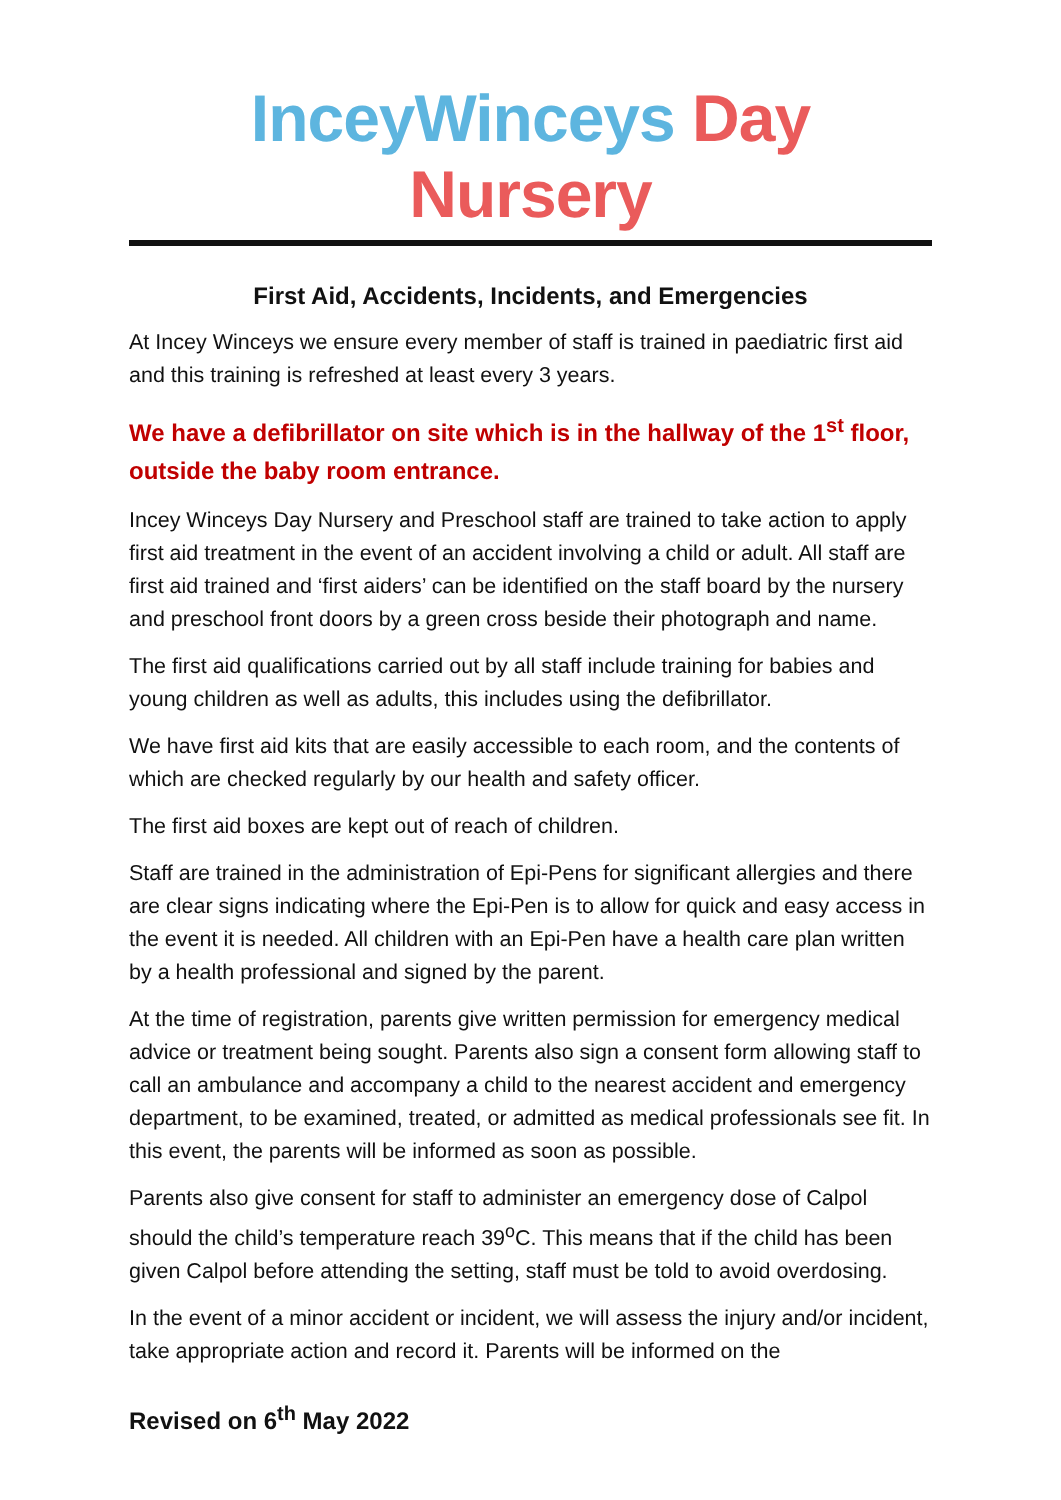InceyWinceys Day Nursery
First Aid, Accidents, Incidents, and Emergencies
At Incey Winceys we ensure every member of staff is trained in paediatric first aid and this training is refreshed at least every 3 years.
We have a defibrillator on site which is in the hallway of the 1<sup>st</sup> floor, outside the baby room entrance.
Incey Winceys Day Nursery and Preschool staff are trained to take action to apply first aid treatment in the event of an accident involving a child or adult. All staff are first aid trained and ‘first aiders’ can be identified on the staff board by the nursery and preschool front doors by a green cross beside their photograph and name.
The first aid qualifications carried out by all staff include training for babies and young children as well as adults, this includes using the defibrillator.
We have first aid kits that are easily accessible to each room, and the contents of which are checked regularly by our health and safety officer.
The first aid boxes are kept out of reach of children.
Staff are trained in the administration of Epi-Pens for significant allergies and there are clear signs indicating where the Epi-Pen is to allow for quick and easy access in the event it is needed. All children with an Epi-Pen have a health care plan written by a health professional and signed by the parent.
At the time of registration, parents give written permission for emergency medical advice or treatment being sought. Parents also sign a consent form allowing staff to call an ambulance and accompany a child to the nearest accident and emergency department, to be examined, treated, or admitted as medical professionals see fit. In this event, the parents will be informed as soon as possible.
Parents also give consent for staff to administer an emergency dose of Calpol should the child’s temperature reach 39<sup>o</sup>C. This means that if the child has been given Calpol before attending the setting, staff must be told to avoid overdosing.
In the event of a minor accident or incident, we will assess the injury and/or incident, take appropriate action and record it. Parents will be informed on the
Revised on 6<sup>th</sup> May 2022